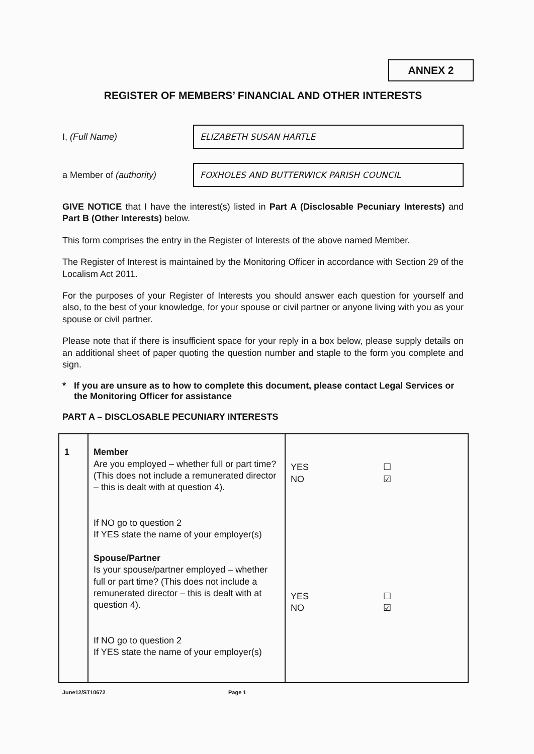ANNEX 2
REGISTER OF MEMBERS’ FINANCIAL AND OTHER INTERESTS
I, (Full Name)
ELIZABETH SUSAN HARTLE
a Member of (authority)
FOXHOLES AND BUTTERWICK PARISH COUNCIL
GIVE NOTICE that I have the interest(s) listed in Part A (Disclosable Pecuniary Interests) and Part B (Other Interests) below.
This form comprises the entry in the Register of Interests of the above named Member.
The Register of Interest is maintained by the Monitoring Officer in accordance with Section 29 of the Localism Act 2011.
For the purposes of your Register of Interests you should answer each question for yourself and also, to the best of your knowledge, for your spouse or civil partner or anyone living with you as your spouse or civil partner.
Please note that if there is insufficient space for your reply in a box below, please supply details on an additional sheet of paper quoting the question number and staple to the form you complete and sign.
* If you are unsure as to how to complete this document, please contact Legal Services or the Monitoring Officer for assistance
PART A – DISCLOSABLE PECUNIARY INTERESTS
| 1 | Member Are you employed – whether full or part time? (This does not include a remunerated director – this is dealt with at question 4). If NO go to question 2 If YES state the name of your employer(s) Spouse/Partner Is your spouse/partner employed – whether full or part time? (This does not include a remunerated director – this is dealt with at question 4). If NO go to question 2 If YES state the name of your employer(s) | YES ☐ NO ☑ YES ☐ NO ☑ |
June12/ST10672 Page 1